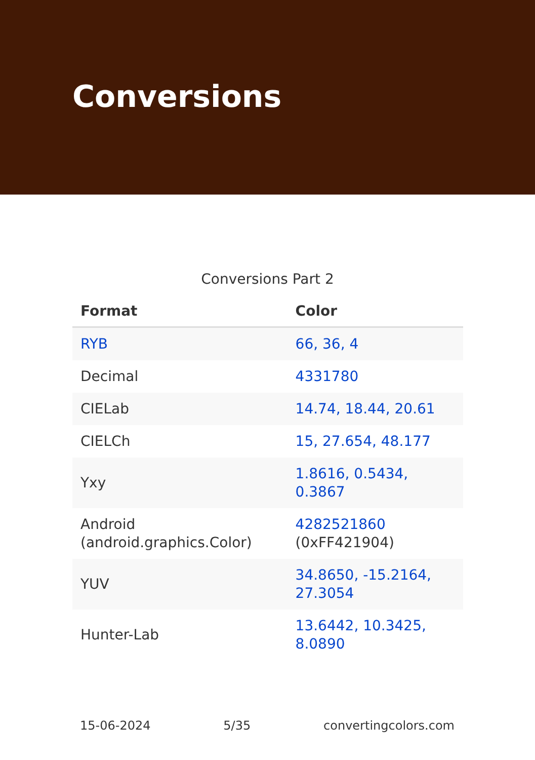Conversions
Conversions Part 2
| Format | Color |
| --- | --- |
| RYB | 66, 36, 4 |
| Decimal | 4331780 |
| CIELab | 14.74, 18.44, 20.61 |
| CIELCh | 15, 27.654, 48.177 |
| Yxy | 1.8616, 0.5434, 0.3867 |
| Android (android.graphics.Color) | 4282521860 (0xFF421904) |
| YUV | 34.8650, -15.2164, 27.3054 |
| Hunter-Lab | 13.6442, 10.3425, 8.0890 |
15-06-2024 5/35 convertingcolors.com